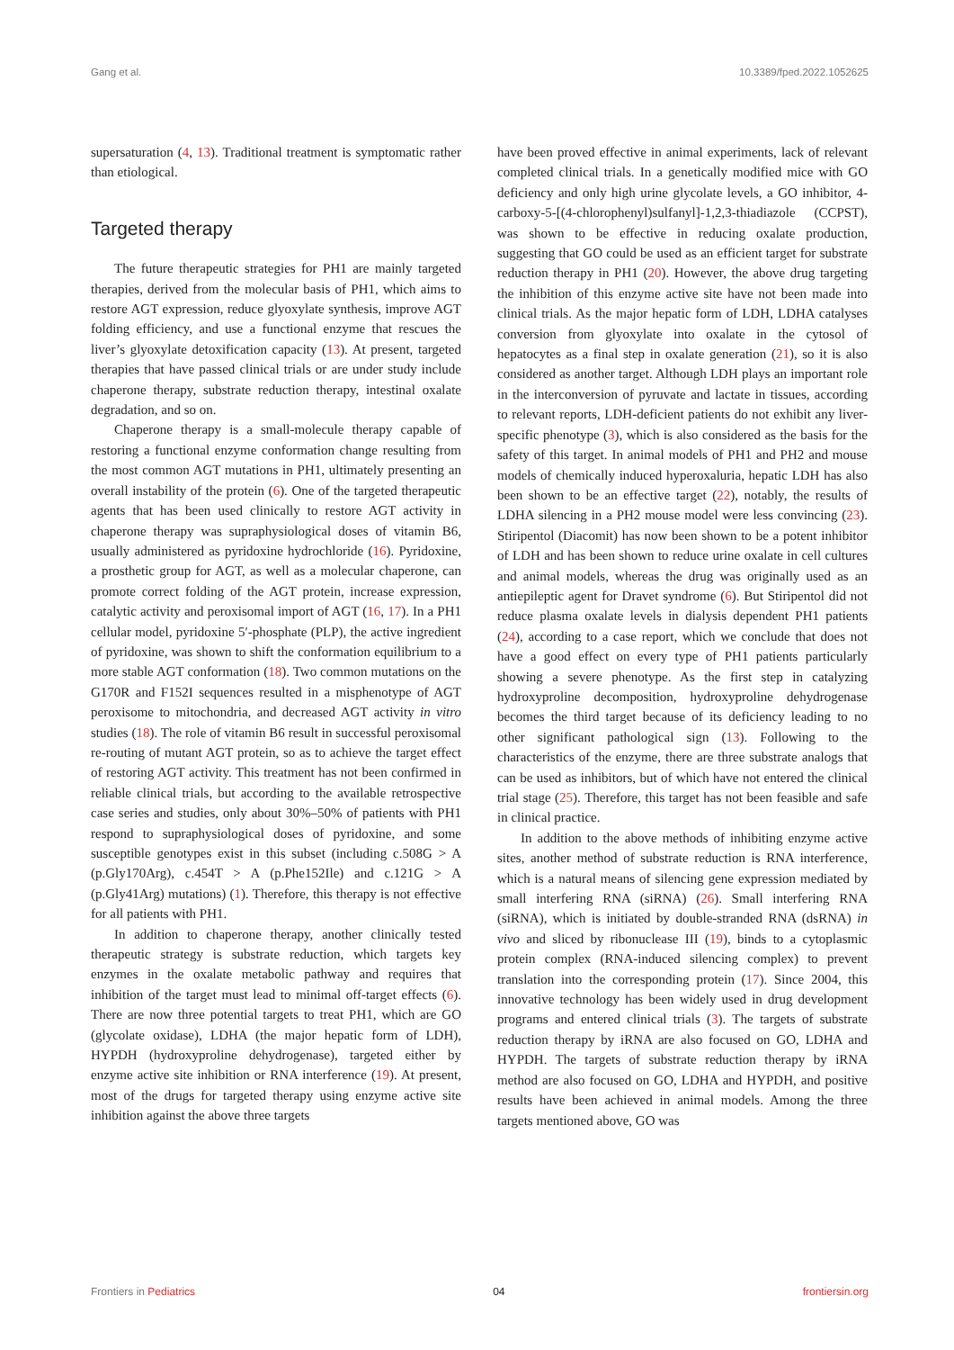Gang et al. 10.3389/fped.2022.1052625
supersaturation (4, 13). Traditional treatment is symptomatic rather than etiological.
Targeted therapy
The future therapeutic strategies for PH1 are mainly targeted therapies, derived from the molecular basis of PH1, which aims to restore AGT expression, reduce glyoxylate synthesis, improve AGT folding efficiency, and use a functional enzyme that rescues the liver’s glyoxylate detoxification capacity (13). At present, targeted therapies that have passed clinical trials or are under study include chaperone therapy, substrate reduction therapy, intestinal oxalate degradation, and so on.
Chaperone therapy is a small-molecule therapy capable of restoring a functional enzyme conformation change resulting from the most common AGT mutations in PH1, ultimately presenting an overall instability of the protein (6). One of the targeted therapeutic agents that has been used clinically to restore AGT activity in chaperone therapy was supraphysiological doses of vitamin B6, usually administered as pyridoxine hydrochloride (16). Pyridoxine, a prosthetic group for AGT, as well as a molecular chaperone, can promote correct folding of the AGT protein, increase expression, catalytic activity and peroxisomal import of AGT (16, 17). In a PH1 cellular model, pyridoxine 5′-phosphate (PLP), the active ingredient of pyridoxine, was shown to shift the conformation equilibrium to a more stable AGT conformation (18). Two common mutations on the G170R and F152I sequences resulted in a misphenotype of AGT peroxisome to mitochondria, and decreased AGT activity in vitro studies (18). The role of vitamin B6 result in successful peroxisomal re-routing of mutant AGT protein, so as to achieve the target effect of restoring AGT activity. This treatment has not been confirmed in reliable clinical trials, but according to the available retrospective case series and studies, only about 30%–50% of patients with PH1 respond to supraphysiological doses of pyridoxine, and some susceptible genotypes exist in this subset (including c.508G > A (p.Gly170Arg), c.454T > A (p.Phe152Ile) and c.121G > A (p.Gly41Arg) mutations) (1). Therefore, this therapy is not effective for all patients with PH1.
In addition to chaperone therapy, another clinically tested therapeutic strategy is substrate reduction, which targets key enzymes in the oxalate metabolic pathway and requires that inhibition of the target must lead to minimal off-target effects (6). There are now three potential targets to treat PH1, which are GO (glycolate oxidase), LDHA (the major hepatic form of LDH), HYPDH (hydroxyproline dehydrogenase), targeted either by enzyme active site inhibition or RNA interference (19). At present, most of the drugs for targeted therapy using enzyme active site inhibition against the above three targets
have been proved effective in animal experiments, lack of relevant completed clinical trials. In a genetically modified mice with GO deficiency and only high urine glycolate levels, a GO inhibitor, 4-carboxy-5-[(4-chlorophenyl)sulfanyl]-1,2,3-thiadiazole (CCPST), was shown to be effective in reducing oxalate production, suggesting that GO could be used as an efficient target for substrate reduction therapy in PH1 (20). However, the above drug targeting the inhibition of this enzyme active site have not been made into clinical trials. As the major hepatic form of LDH, LDHA catalyses conversion from glyoxylate into oxalate in the cytosol of hepatocytes as a final step in oxalate generation (21), so it is also considered as another target. Although LDH plays an important role in the interconversion of pyruvate and lactate in tissues, according to relevant reports, LDH-deficient patients do not exhibit any liver-specific phenotype (3), which is also considered as the basis for the safety of this target. In animal models of PH1 and PH2 and mouse models of chemically induced hyperoxaluria, hepatic LDH has also been shown to be an effective target (22), notably, the results of LDHA silencing in a PH2 mouse model were less convincing (23). Stiripentol (Diacomit) has now been shown to be a potent inhibitor of LDH and has been shown to reduce urine oxalate in cell cultures and animal models, whereas the drug was originally used as an antiepileptic agent for Dravet syndrome (6). But Stiripentol did not reduce plasma oxalate levels in dialysis dependent PH1 patients (24), according to a case report, which we conclude that does not have a good effect on every type of PH1 patients particularly showing a severe phenotype. As the first step in catalyzing hydroxyproline decomposition, hydroxyproline dehydrogenase becomes the third target because of its deficiency leading to no other significant pathological sign (13). Following to the characteristics of the enzyme, there are three substrate analogs that can be used as inhibitors, but of which have not entered the clinical trial stage (25). Therefore, this target has not been feasible and safe in clinical practice.
In addition to the above methods of inhibiting enzyme active sites, another method of substrate reduction is RNA interference, which is a natural means of silencing gene expression mediated by small interfering RNA (siRNA) (26). Small interfering RNA (siRNA), which is initiated by double-stranded RNA (dsRNA) in vivo and sliced by ribonuclease III (19), binds to a cytoplasmic protein complex (RNA-induced silencing complex) to prevent translation into the corresponding protein (17). Since 2004, this innovative technology has been widely used in drug development programs and entered clinical trials (3). The targets of substrate reduction therapy by iRNA are also focused on GO, LDHA and HYPDH. The targets of substrate reduction therapy by iRNA method are also focused on GO, LDHA and HYPDH, and positive results have been achieved in animal models. Among the three targets mentioned above, GO was
Frontiers in Pediatrics 04 frontiersin.org